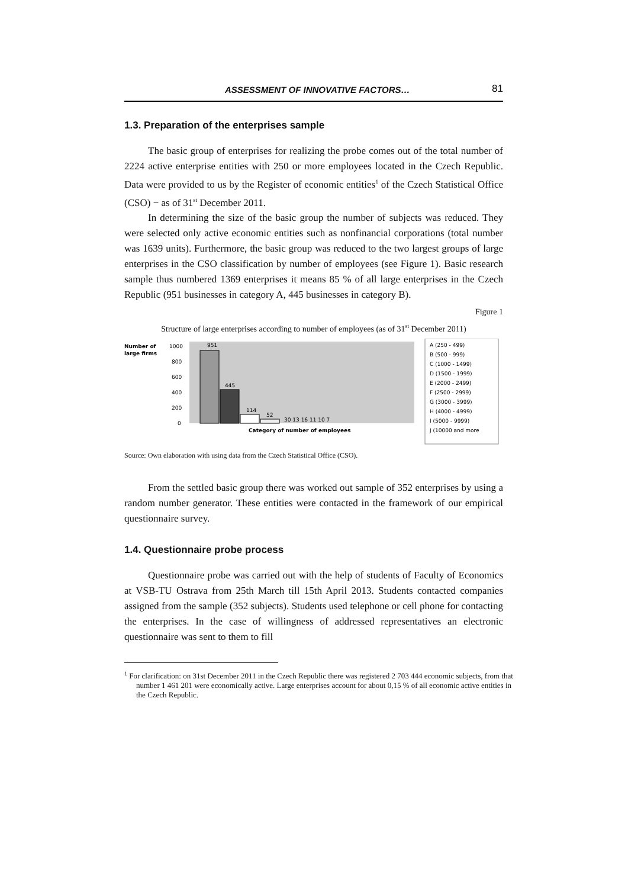ASSESSMENT OF INNOVATIVE FACTORS… 81
1.3. Preparation of the enterprises sample
The basic group of enterprises for realizing the probe comes out of the total number of 2224 active enterprise entities with 250 or more employees located in the Czech Republic. Data were provided to us by the Register of economic entities<sup>1</sup> of the Czech Statistical Office (CSO) − as of 31<sup>st</sup> December 2011.
In determining the size of the basic group the number of subjects was reduced. They were selected only active economic entities such as nonfinancial corporations (total number was 1639 units). Furthermore, the basic group was reduced to the two largest groups of large enterprises in the CSO classification by number of employees (see Figure 1). Basic research sample thus numbered 1369 enterprises it means 85 % of all large enterprises in the Czech Republic (951 businesses in category A, 445 businesses in category B).
Figure 1
Structure of large enterprises according to number of employees (as of 31<sup>st</sup> December 2011)
Number of
large firms
1000
800
600
400
200
0
951
445
114
52
30 13 16 11 10 7
Category of number of employees
A (250 - 499)
B (500 - 999)
C (1000 - 1499)
D (1500 - 1999)
E (2000 - 2499)
F (2500 - 2999)
G (3000 - 3999)
H (4000 - 4999)
I (5000 - 9999)
J (10000 and more
Source: Own elaboration with using data from the Czech Statistical Office (CSO).
From the settled basic group there was worked out sample of 352 enterprises by using a random number generator. These entities were contacted in the framework of our empirical questionnaire survey.
1.4. Questionnaire probe process
Questionnaire probe was carried out with the help of students of Faculty of Economics at VSB-TU Ostrava from 25th March till 15th April 2013. Students contacted companies assigned from the sample (352 subjects). Students used telephone or cell phone for contacting the enterprises. In the case of willingness of addressed representatives an electronic questionnaire was sent to them to fill
<sup>1</sup> For clarification: on 31st December 2011 in the Czech Republic there was registered 2 703 444 economic subjects, from that number 1 461 201 were economically active. Large enterprises account for about 0,15 % of all economic active entities in the Czech Republic.